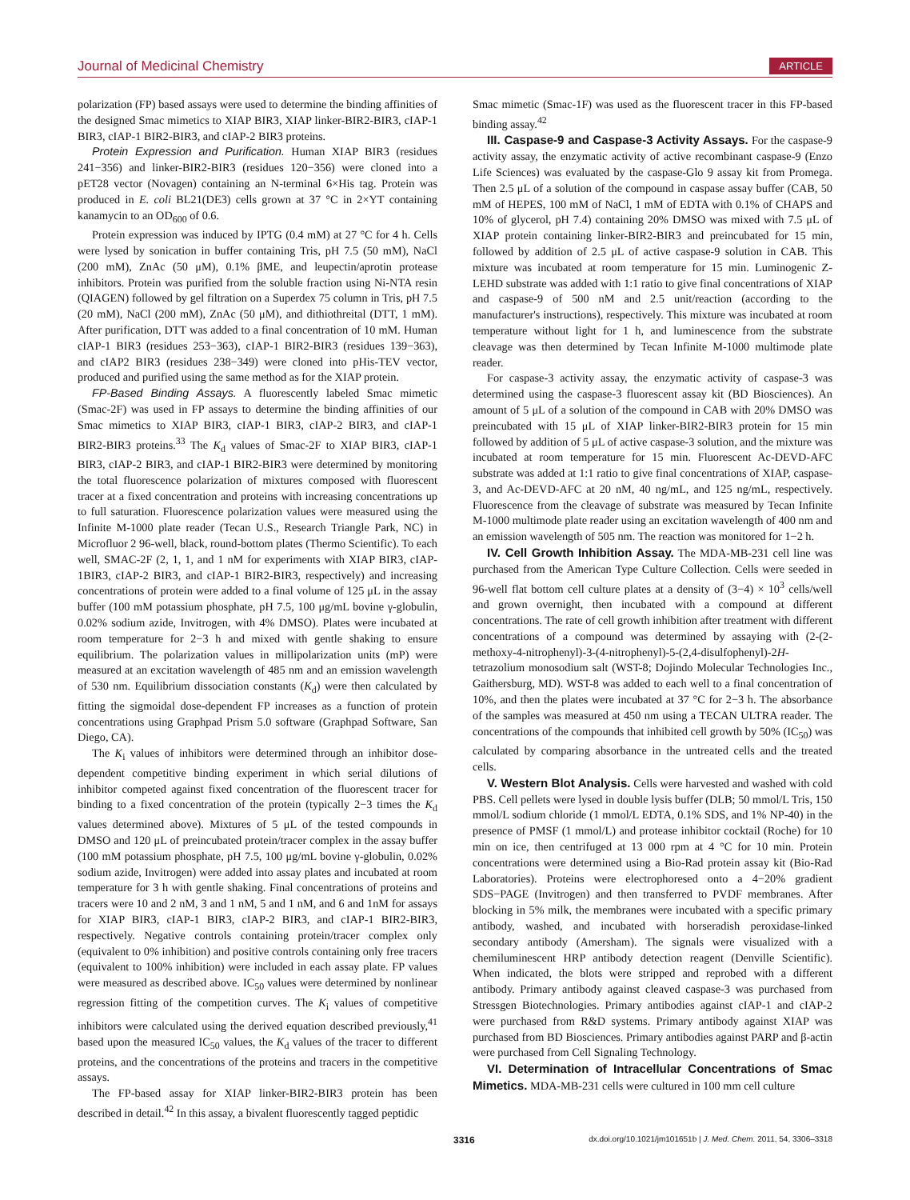Journal of Medicinal Chemistry ARTICLE
polarization (FP) based assays were used to determine the binding affinities of the designed Smac mimetics to XIAP BIR3, XIAP linker-BIR2-BIR3, cIAP-1 BIR3, cIAP-1 BIR2-BIR3, and cIAP-2 BIR3 proteins.
Protein Expression and Purification. Human XIAP BIR3 (residues 241−356) and linker-BIR2-BIR3 (residues 120−356) were cloned into a pET28 vector (Novagen) containing an N-terminal 6×His tag. Protein was produced in E. coli BL21(DE3) cells grown at 37 °C in 2×YT containing kanamycin to an OD<sub>600</sub> of 0.6.
Protein expression was induced by IPTG (0.4 mM) at 27 °C for 4 h. Cells were lysed by sonication in buffer containing Tris, pH 7.5 (50 mM), NaCl (200 mM), ZnAc (50 μM), 0.1% βME, and leupectin/aprotin protease inhibitors. Protein was purified from the soluble fraction using Ni-NTA resin (QIAGEN) followed by gel filtration on a Superdex 75 column in Tris, pH 7.5 (20 mM), NaCl (200 mM), ZnAc (50 μM), and dithiothreital (DTT, 1 mM). After purification, DTT was added to a final concentration of 10 mM. Human cIAP-1 BIR3 (residues 253−363), cIAP-1 BIR2-BIR3 (residues 139−363), and cIAP2 BIR3 (residues 238−349) were cloned into pHis-TEV vector, produced and purified using the same method as for the XIAP protein.
FP-Based Binding Assays. A fluorescently labeled Smac mimetic (Smac-2F) was used in FP assays to determine the binding affinities of our Smac mimetics to XIAP BIR3, cIAP-1 BIR3, cIAP-2 BIR3, and cIAP-1 BIR2-BIR3 proteins.<sup>33</sup> The K<sub>d</sub> values of Smac-2F to XIAP BIR3, cIAP-1 BIR3, cIAP-2 BIR3, and cIAP-1 BIR2-BIR3 were determined by monitoring the total fluorescence polarization of mixtures composed with fluorescent tracer at a fixed concentration and proteins with increasing concentrations up to full saturation. Fluorescence polarization values were measured using the Infinite M-1000 plate reader (Tecan U.S., Research Triangle Park, NC) in Microfluor 2 96-well, black, round-bottom plates (Thermo Scientific). To each well, SMAC-2F (2, 1, 1, and 1 nM for experiments with XIAP BIR3, cIAP-1BIR3, cIAP-2 BIR3, and cIAP-1 BIR2-BIR3, respectively) and increasing concentrations of protein were added to a final volume of 125 μL in the assay buffer (100 mM potassium phosphate, pH 7.5, 100 μg/mL bovine γ-globulin, 0.02% sodium azide, Invitrogen, with 4% DMSO). Plates were incubated at room temperature for 2−3 h and mixed with gentle shaking to ensure equilibrium. The polarization values in millipolarization units (mP) were measured at an excitation wavelength of 485 nm and an emission wavelength of 530 nm. Equilibrium dissociation constants (K<sub>d</sub>) were then calculated by fitting the sigmoidal dose-dependent FP increases as a function of protein concentrations using Graphpad Prism 5.0 software (Graphpad Software, San Diego, CA).
The K<sub>i</sub> values of inhibitors were determined through an inhibitor dose-dependent competitive binding experiment in which serial dilutions of inhibitor competed against fixed concentration of the fluorescent tracer for binding to a fixed concentration of the protein (typically 2−3 times the K<sub>d</sub> values determined above). Mixtures of 5 μL of the tested compounds in DMSO and 120 μL of preincubated protein/tracer complex in the assay buffer (100 mM potassium phosphate, pH 7.5, 100 μg/mL bovine γ-globulin, 0.02% sodium azide, Invitrogen) were added into assay plates and incubated at room temperature for 3 h with gentle shaking. Final concentrations of proteins and tracers were 10 and 2 nM, 3 and 1 nM, 5 and 1 nM, and 6 and 1nM for assays for XIAP BIR3, cIAP-1 BIR3, cIAP-2 BIR3, and cIAP-1 BIR2-BIR3, respectively. Negative controls containing protein/tracer complex only (equivalent to 0% inhibition) and positive controls containing only free tracers (equivalent to 100% inhibition) were included in each assay plate. FP values were measured as described above. IC<sub>50</sub> values were determined by nonlinear regression fitting of the competition curves. The K<sub>i</sub> values of competitive inhibitors were calculated using the derived equation described previously,<sup>41</sup> based upon the measured IC<sub>50</sub> values, the K<sub>d</sub> values of the tracer to different proteins, and the concentrations of the proteins and tracers in the competitive assays.
The FP-based assay for XIAP linker-BIR2-BIR3 protein has been described in detail.<sup>42</sup> In this assay, a bivalent fluorescently tagged peptidic
Smac mimetic (Smac-1F) was used as the fluorescent tracer in this FP-based binding assay.<sup>42</sup>
III. Caspase-9 and Caspase-3 Activity Assays. For the caspase-9 activity assay, the enzymatic activity of active recombinant caspase-9 (Enzo Life Sciences) was evaluated by the caspase-Glo 9 assay kit from Promega. Then 2.5 μL of a solution of the compound in caspase assay buffer (CAB, 50 mM of HEPES, 100 mM of NaCl, 1 mM of EDTA with 0.1% of CHAPS and 10% of glycerol, pH 7.4) containing 20% DMSO was mixed with 7.5 μL of XIAP protein containing linker-BIR2-BIR3 and preincubated for 15 min, followed by addition of 2.5 μL of active caspase-9 solution in CAB. This mixture was incubated at room temperature for 15 min. Luminogenic Z-LEHD substrate was added with 1:1 ratio to give final concentrations of XIAP and caspase-9 of 500 nM and 2.5 unit/reaction (according to the manufacturer's instructions), respectively. This mixture was incubated at room temperature without light for 1 h, and luminescence from the substrate cleavage was then determined by Tecan Infinite M-1000 multimode plate reader.
For caspase-3 activity assay, the enzymatic activity of caspase-3 was determined using the caspase-3 fluorescent assay kit (BD Biosciences). An amount of 5 μL of a solution of the compound in CAB with 20% DMSO was preincubated with 15 μL of XIAP linker-BIR2-BIR3 protein for 15 min followed by addition of 5 μL of active caspase-3 solution, and the mixture was incubated at room temperature for 15 min. Fluorescent Ac-DEVD-AFC substrate was added at 1:1 ratio to give final concentrations of XIAP, caspase-3, and Ac-DEVD-AFC at 20 nM, 40 ng/mL, and 125 ng/mL, respectively. Fluorescence from the cleavage of substrate was measured by Tecan Infinite M-1000 multimode plate reader using an excitation wavelength of 400 nm and an emission wavelength of 505 nm. The reaction was monitored for 1−2 h.
IV. Cell Growth Inhibition Assay. The MDA-MB-231 cell line was purchased from the American Type Culture Collection. Cells were seeded in 96-well flat bottom cell culture plates at a density of (3−4) × 10<sup>3</sup> cells/well and grown overnight, then incubated with a compound at different concentrations. The rate of cell growth inhibition after treatment with different concentrations of a compound was determined by assaying with (2-(2-methoxy-4-nitrophenyl)-3-(4-nitrophenyl)-5-(2,4-disulfophenyl)-2H-tetrazolium monosodium salt (WST-8; Dojindo Molecular Technologies Inc., Gaithersburg, MD). WST-8 was added to each well to a final concentration of 10%, and then the plates were incubated at 37 °C for 2−3 h. The absorbance of the samples was measured at 450 nm using a TECAN ULTRA reader. The concentrations of the compounds that inhibited cell growth by 50% (IC<sub>50</sub>) was calculated by comparing absorbance in the untreated cells and the treated cells.
V. Western Blot Analysis. Cells were harvested and washed with cold PBS. Cell pellets were lysed in double lysis buffer (DLB; 50 mmol/L Tris, 150 mmol/L sodium chloride (1 mmol/L EDTA, 0.1% SDS, and 1% NP-40) in the presence of PMSF (1 mmol/L) and protease inhibitor cocktail (Roche) for 10 min on ice, then centrifuged at 13 000 rpm at 4 °C for 10 min. Protein concentrations were determined using a Bio-Rad protein assay kit (Bio-Rad Laboratories). Proteins were electrophoresed onto a 4−20% gradient SDS−PAGE (Invitrogen) and then transferred to PVDF membranes. After blocking in 5% milk, the membranes were incubated with a specific primary antibody, washed, and incubated with horseradish peroxidase-linked secondary antibody (Amersham). The signals were visualized with a chemiluminescent HRP antibody detection reagent (Denville Scientific). When indicated, the blots were stripped and reprobed with a different antibody. Primary antibody against cleaved caspase-3 was purchased from Stressgen Biotechnologies. Primary antibodies against cIAP-1 and cIAP-2 were purchased from R&D systems. Primary antibody against XIAP was purchased from BD Biosciences. Primary antibodies against PARP and β-actin were purchased from Cell Signaling Technology.
VI. Determination of Intracellular Concentrations of Smac Mimetics. MDA-MB-231 cells were cultured in 100 mm cell culture
3316 dx.doi.org/10.1021/jm101651b | J. Med. Chem. 2011, 54, 3306–3318